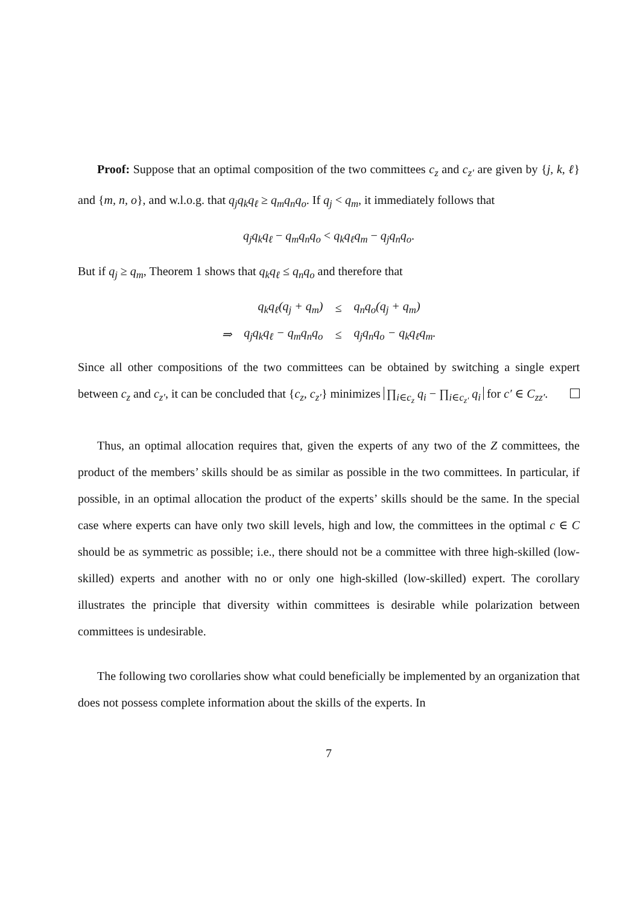Proof: Suppose that an optimal composition of the two committees c<sub>z</sub> and c<sub>z′</sub> are given by {j, k, ℓ} and {m, n, o}, and w.l.o.g. that q<sub>j</sub>q<sub>k</sub>q<sub>ℓ</sub> ≥ q<sub>m</sub>q<sub>n</sub>q<sub>o</sub>. If q<sub>j</sub> < q<sub>m</sub>, it immediately follows that
q<sub>j</sub>q<sub>k</sub>q<sub>ℓ</sub> − q<sub>m</sub>q<sub>n</sub>q<sub>o</sub> < q<sub>k</sub>q<sub>ℓ</sub>q<sub>m</sub> − q<sub>j</sub>q<sub>n</sub>q<sub>o</sub>.
But if q<sub>j</sub> ≥ q<sub>m</sub>, Theorem 1 shows that q<sub>k</sub>q<sub>ℓ</sub> ≤ q<sub>n</sub>q<sub>o</sub> and therefore that
| | q<sub>k</sub>q<sub>ℓ</sub>(q<sub>j</sub> + q<sub>m</sub>) | ≤ | q<sub>n</sub>q<sub>o</sub>(q<sub>j</sub> + q<sub>m</sub>) |
| ⇒ | q<sub>j</sub>q<sub>k</sub>q<sub>ℓ</sub> − q<sub>m</sub>q<sub>n</sub>q<sub>o</sub> | ≤ | q<sub>j</sub>q<sub>n</sub>q<sub>o</sub> − q<sub>k</sub>q<sub>ℓ</sub>q<sub>m</sub>. |
Since all other compositions of the two committees can be obtained by switching a single expert between c<sub>z</sub> and c<sub>z′</sub>, it can be concluded that {c<sub>z</sub>, c<sub>z′</sub>} minimizes ∏<sub>i∈c<sub>z</sub></sub> q<sub>i</sub> − ∏<sub>i∈c<sub>z′</sub></sub> q<sub>i</sub> for c′ ∈ C<sub>zz′</sub>.
Thus, an optimal allocation requires that, given the experts of any two of the Z committees, the product of the members’ skills should be as similar as possible in the two committees. In particular, if possible, in an optimal allocation the product of the experts’ skills should be the same. In the special case where experts can have only two skill levels, high and low, the committees in the optimal c ∈ C should be as symmetric as possible; i.e., there should not be a committee with three high-skilled (low-skilled) experts and another with no or only one high-skilled (low-skilled) expert. The corollary illustrates the principle that diversity within committees is desirable while polarization between committees is undesirable.
The following two corollaries show what could beneficially be implemented by an organization that does not possess complete information about the skills of the experts. In
7